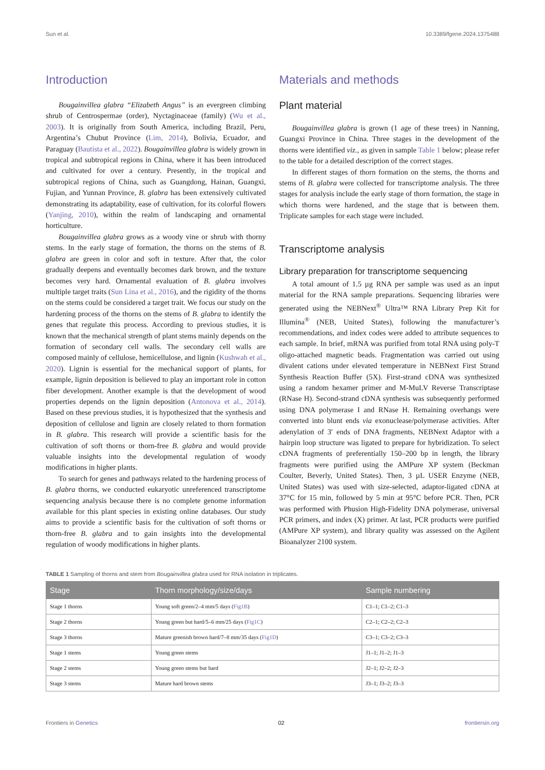Sun et al. 10.3389/fgene.2024.1375488
Introduction
Bougainvillea glabra “Elizabeth Angus” is an evergreen climbing shrub of Centrospermae (order), Nyctaginaceae (family) (Wu et al., 2003). It is originally from South America, including Brazil, Peru, Argentina’s Chubut Province (Lim, 2014), Bolivia, Ecuador, and Paraguay (Bautista et al., 2022). Bougainvillea glabra is widely grown in tropical and subtropical regions in China, where it has been introduced and cultivated for over a century. Presently, in the tropical and subtropical regions of China, such as Guangdong, Hainan, Guangxi, Fujian, and Yunnan Province, B. glabra has been extensively cultivated demonstrating its adaptability, ease of cultivation, for its colorful flowers (Yanjing, 2010), within the realm of landscaping and ornamental horticulture.
Bougainvillea glabra grows as a woody vine or shrub with thorny stems. In the early stage of formation, the thorns on the stems of B. glabra are green in color and soft in texture. After that, the color gradually deepens and eventually becomes dark brown, and the texture becomes very hard. Ornamental evaluation of B. glabra involves multiple target traits (Sun Lina et al., 2016), and the rigidity of the thorns on the stems could be considered a target trait. We focus our study on the hardening process of the thorns on the stems of B. glabra to identify the genes that regulate this process. According to previous studies, it is known that the mechanical strength of plant stems mainly depends on the formation of secondary cell walls. The secondary cell walls are composed mainly of cellulose, hemicellulose, and lignin (Kushwah et al., 2020). Lignin is essential for the mechanical support of plants, for example, lignin deposition is believed to play an important role in cotton fiber development. Another example is that the development of wood properties depends on the lignin deposition (Antonova et al., 2014). Based on these previous studies, it is hypothesized that the synthesis and deposition of cellulose and lignin are closely related to thorn formation in B. glabra. This research will provide a scientific basis for the cultivation of soft thorns or thorn-free B. glabra and would provide valuable insights into the developmental regulation of woody modifications in higher plants.
To search for genes and pathways related to the hardening process of B. glabra thorns, we conducted eukaryotic unreferenced transcriptome sequencing analysis because there is no complete genome information available for this plant species in existing online databases. Our study aims to provide a scientific basis for the cultivation of soft thorns or thorn-free B. glabra and to gain insights into the developmental regulation of woody modifications in higher plants.
Materials and methods
Plant material
Bougainvillea glabra is grown (1 age of these trees) in Nanning, Guangxi Province in China. Three stages in the development of the thorns were identified viz., as given in sample Table 1 below; please refer to the table for a detailed description of the correct stages.
In different stages of thorn formation on the stems, the thorns and stems of B. glabra were collected for transcriptome analysis. The three stages for analysis include the early stage of thorn formation, the stage in which thorns were hardened, and the stage that is between them. Triplicate samples for each stage were included.
Transcriptome analysis
Library preparation for transcriptome sequencing
A total amount of 1.5 µg RNA per sample was used as an input material for the RNA sample preparations. Sequencing libraries were generated using the NEBNext<sup>®</sup> Ultra™ RNA Library Prep Kit for Illumina<sup>®</sup> (NEB, United States), following the manufacturer’s recommendations, and index codes were added to attribute sequences to each sample. In brief, mRNA was purified from total RNA using poly-T oligo-attached magnetic beads. Fragmentation was carried out using divalent cations under elevated temperature in NEBNext First Strand Synthesis Reaction Buffer (5X). First-strand cDNA was synthesized using a random hexamer primer and M-MuLV Reverse Transcriptase (RNase H). Second-strand cDNA synthesis was subsequently performed using DNA polymerase I and RNase H. Remaining overhangs were converted into blunt ends via exonuclease/polymerase activities. After adenylation of 3′ ends of DNA fragments, NEBNext Adaptor with a hairpin loop structure was ligated to prepare for hybridization. To select cDNA fragments of preferentially 150–200 bp in length, the library fragments were purified using the AMPure XP system (Beckman Coulter, Beverly, United States). Then, 3 µL USER Enzyme (NEB, United States) was used with size-selected, adaptor-ligated cDNA at 37°C for 15 min, followed by 5 min at 95°C before PCR. Then, PCR was performed with Phusion High-Fidelity DNA polymerase, universal PCR primers, and index (X) primer. At last, PCR products were purified (AMPure XP system), and library quality was assessed on the Agilent Bioanalyzer 2100 system.
TABLE 1 Sampling of thorns and stem from Bougainvillea glabra used for RNA isolation in triplicates.
| Stage | Thorn morphology/size/days | Sample numbering |
| --- | --- | --- |
| Stage 1 thorns | Young soft green/2–4 mm/5 days ( Fig1B ) | C1–1; C1–2; C1–3 |
| Stage 2 thorns | Young green but hard/5–6 mm/25 days ( Fig1C ) | C2–1; C2–2; C2–3 |
| Stage 3 thorns | Mature greenish brown hard/7–8 mm/35 days ( Fig1D ) | C3–1; C3–2; C3–3 |
| Stage 1 stems | Young green stems | J1–1; J1–2; J1–3 |
| Stage 2 stems | Young green stems but hard | J2–1; J2–2; J2–3 |
| Stage 3 stems | Mature hard brown stems | J3–1; J3–2; J3–3 |
Frontiers in Genetics 02 frontiersin.org